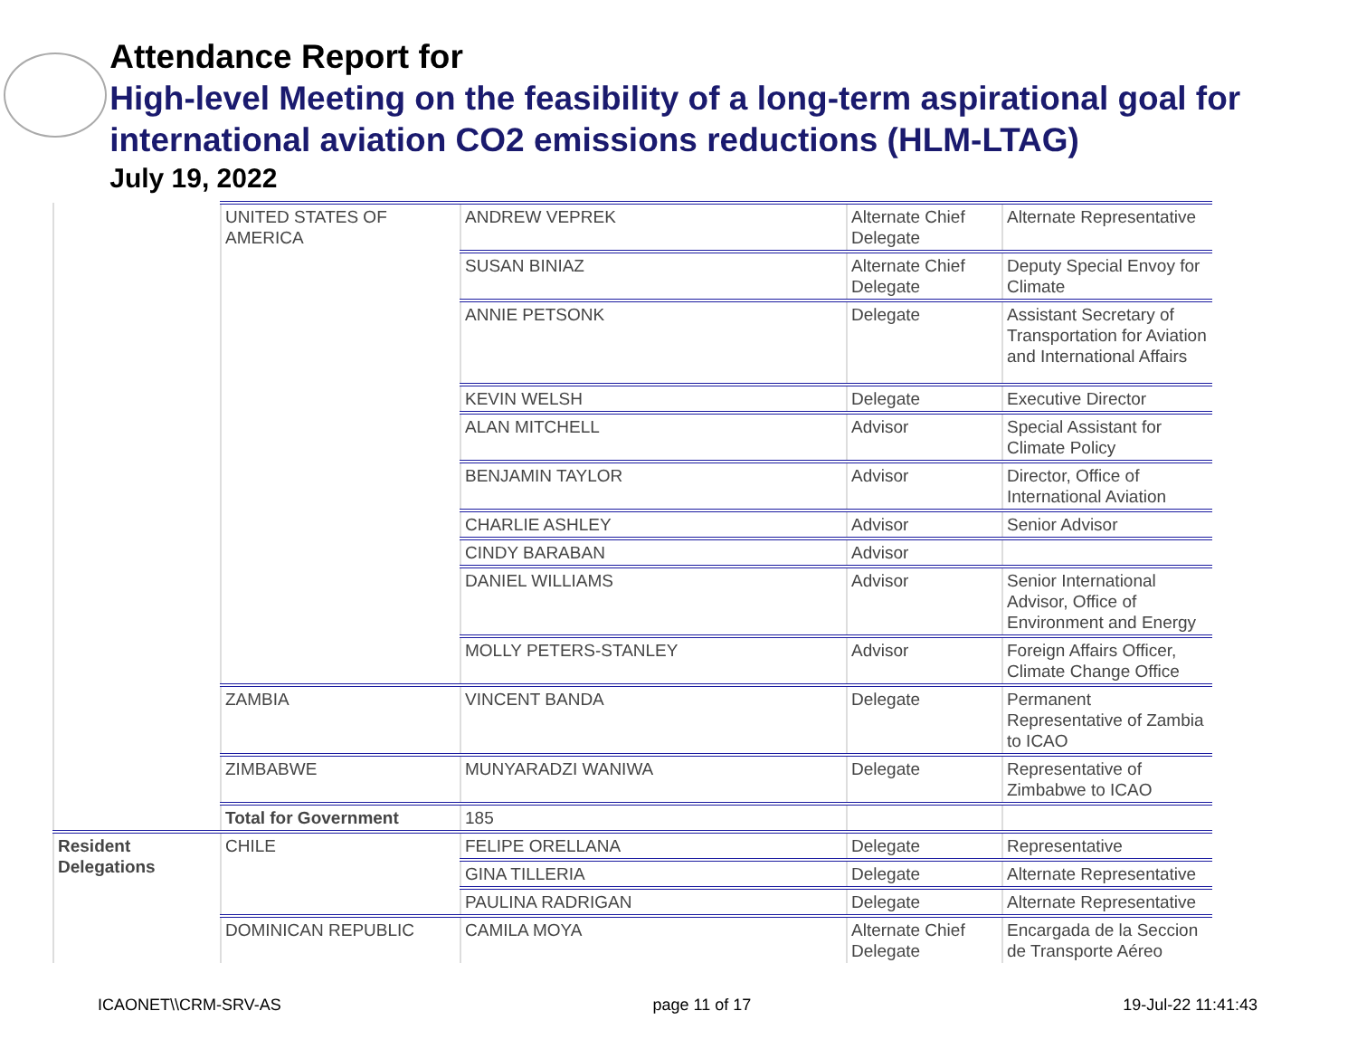Attendance Report for
High-level Meeting on the feasibility of a long-term aspirational goal for international aviation CO2 emissions reductions (HLM-LTAG)
July 19, 2022
| | UNITED STATES OF AMERICA | ANDREW VEPREK | Alternate Chief Delegate | Alternate Representative |
| | | SUSAN BINIAZ | Alternate Chief Delegate | Deputy Special Envoy for Climate |
| | | ANNIE PETSONK | Delegate | Assistant Secretary of Transportation for Aviation and International Affairs |
| | | KEVIN WELSH | Delegate | Executive Director |
| | | ALAN MITCHELL | Advisor | Special Assistant for Climate Policy |
| | | BENJAMIN TAYLOR | Advisor | Director, Office of International Aviation |
| | | CHARLIE ASHLEY | Advisor | Senior Advisor |
| | | CINDY BARABAN | Advisor | |
| | | DANIEL WILLIAMS | Advisor | Senior International Advisor, Office of Environment and Energy |
| | | MOLLY PETERS-STANLEY | Advisor | Foreign Affairs Officer, Climate Change Office |
| | ZAMBIA | VINCENT BANDA | Delegate | Permanent Representative of Zambia to ICAO |
| | ZIMBABWE | MUNYARADZI WANIWA | Delegate | Representative of Zimbabwe to ICAO |
| | Total for Government | 185 | | |
| Resident Delegations | CHILE | FELIPE ORELLANA | Delegate | Representative |
| | | GINA TILLERIA | Delegate | Alternate Representative |
| | | PAULINA RADRIGAN | Delegate | Alternate Representative |
| | DOMINICAN REPUBLIC | CAMILA MOYA | Alternate Chief Delegate | Encargada de la Seccion de Transporte Aéreo |
ICAONET\\CRM-SRV-AS page 11 of 17 19-Jul-22 11:41:43